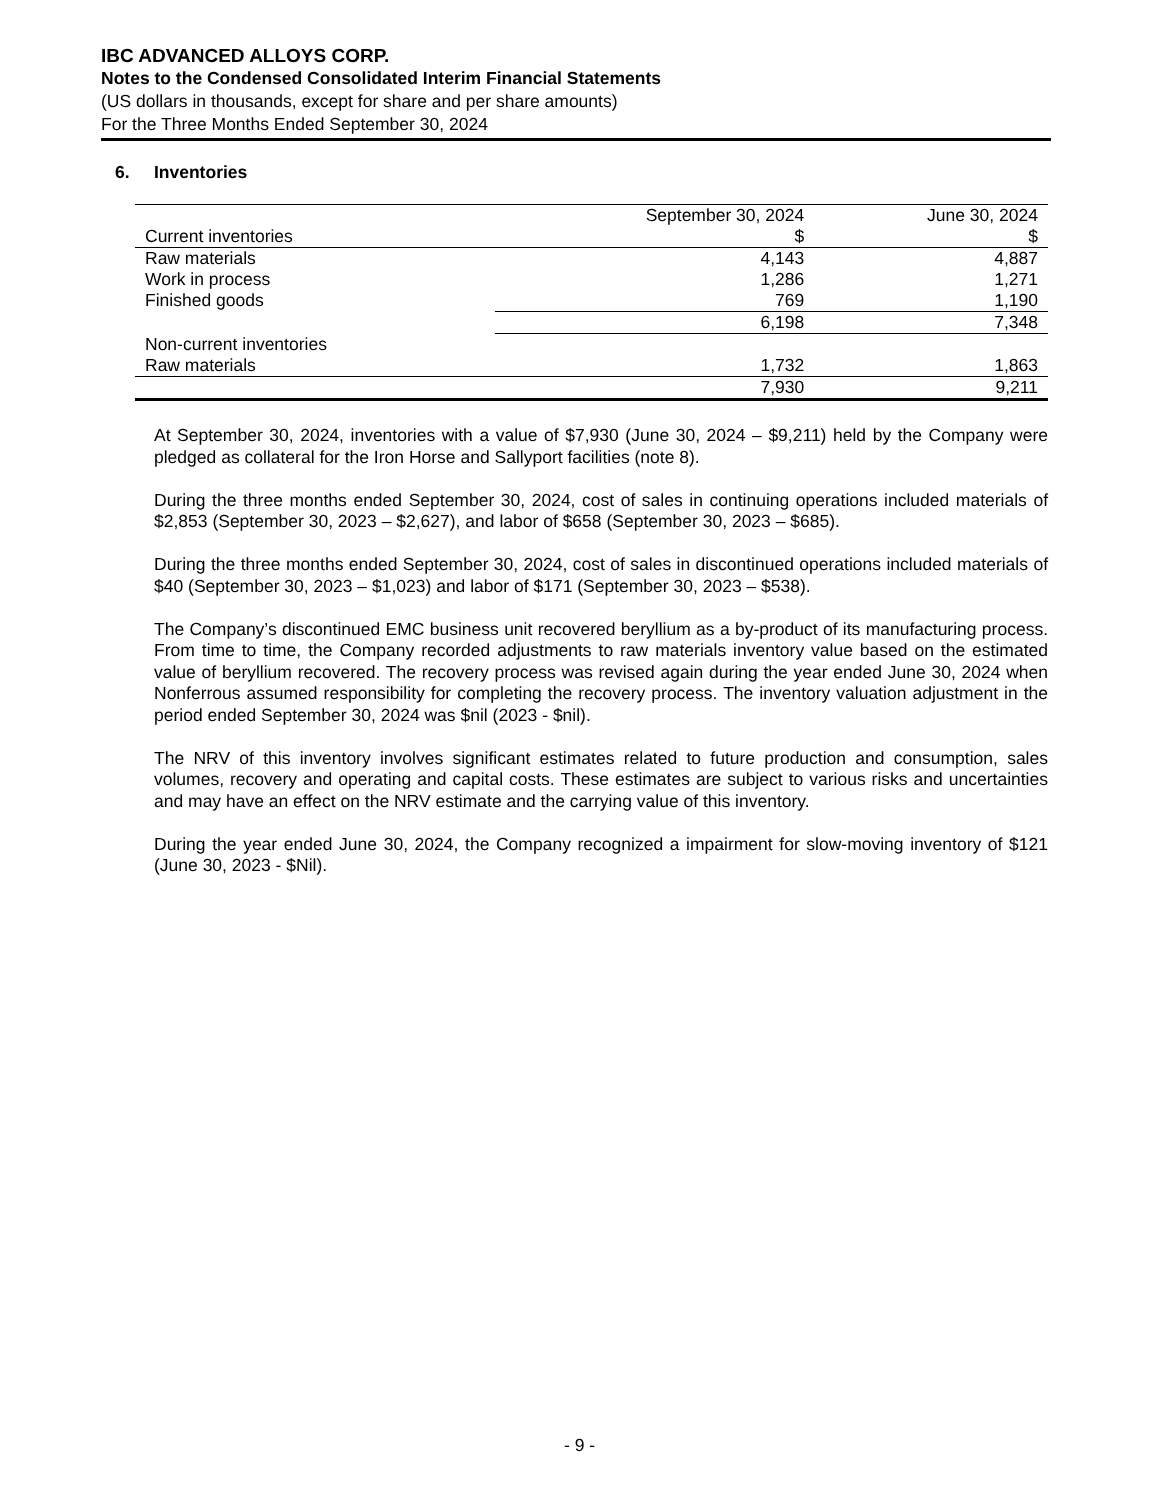IBC ADVANCED ALLOYS CORP.
Notes to the Condensed Consolidated Interim Financial Statements
(US dollars in thousands, except for share and per share amounts)
For the Three Months Ended September 30, 2024
6. Inventories
| | September 30, 2024 | June 30, 2024 |
| --- | --- | --- |
| Current inventories | $ | $ |
| Raw materials | 4,143 | 4,887 |
| Work in process | 1,286 | 1,271 |
| Finished goods | 769 | 1,190 |
| | 6,198 | 7,348 |
| Non-current inventories | | |
| Raw materials | 1,732 | 1,863 |
| | 7,930 | 9,211 |
At September 30, 2024, inventories with a value of $7,930 (June 30, 2024 – $9,211) held by the Company were pledged as collateral for the Iron Horse and Sallyport facilities (note 8).
During the three months ended September 30, 2024, cost of sales in continuing operations included materials of $2,853 (September 30, 2023 – $2,627), and labor of $658 (September 30, 2023 – $685).
During the three months ended September 30, 2024, cost of sales in discontinued operations included materials of $40 (September 30, 2023 – $1,023) and labor of $171 (September 30, 2023 – $538).
The Company’s discontinued EMC business unit recovered beryllium as a by-product of its manufacturing process. From time to time, the Company recorded adjustments to raw materials inventory value based on the estimated value of beryllium recovered. The recovery process was revised again during the year ended June 30, 2024 when Nonferrous assumed responsibility for completing the recovery process. The inventory valuation adjustment in the period ended September 30, 2024 was $nil (2023 - $nil).
The NRV of this inventory involves significant estimates related to future production and consumption, sales volumes, recovery and operating and capital costs. These estimates are subject to various risks and uncertainties and may have an effect on the NRV estimate and the carrying value of this inventory.
During the year ended June 30, 2024, the Company recognized a impairment for slow-moving inventory of $121 (June 30, 2023 - $Nil).
- 9 -